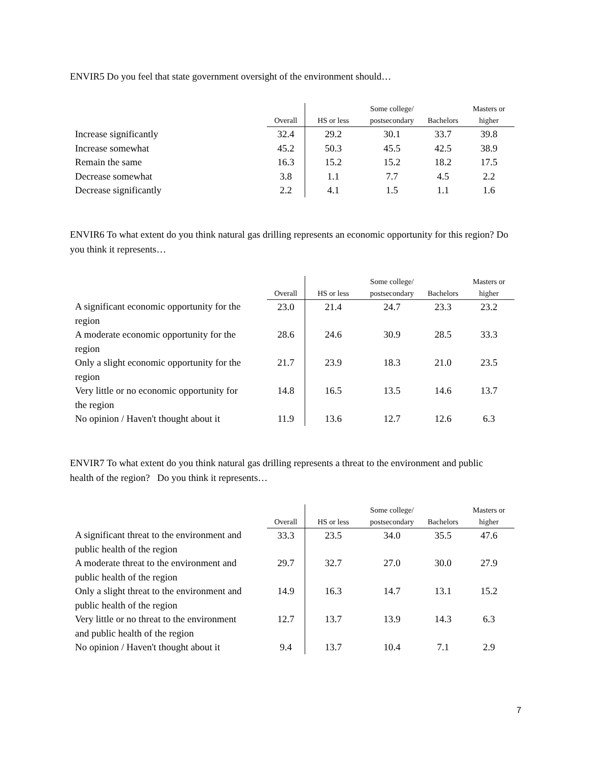ENVIR5 Do you feel that state government oversight of the environment should…
| | Overall | HS or less | Some college/ postsecondary | Bachelors | Masters or higher |
| --- | --- | --- | --- | --- | --- |
| Increase significantly | 32.4 | 29.2 | 30.1 | 33.7 | 39.8 |
| Increase somewhat | 45.2 | 50.3 | 45.5 | 42.5 | 38.9 |
| Remain the same | 16.3 | 15.2 | 15.2 | 18.2 | 17.5 |
| Decrease somewhat | 3.8 | 1.1 | 7.7 | 4.5 | 2.2 |
| Decrease significantly | 2.2 | 4.1 | 1.5 | 1.1 | 1.6 |
ENVIR6 To what extent do you think natural gas drilling represents an economic opportunity for this region? Do you think it represents…
| | Overall | HS or less | Some college/ postsecondary | Bachelors | Masters or higher |
| --- | --- | --- | --- | --- | --- |
| A significant economic opportunity for the region | 23.0 | 21.4 | 24.7 | 23.3 | 23.2 |
| A moderate economic opportunity for the region | 28.6 | 24.6 | 30.9 | 28.5 | 33.3 |
| Only a slight economic opportunity for the region | 21.7 | 23.9 | 18.3 | 21.0 | 23.5 |
| Very little or no economic opportunity for the region | 14.8 | 16.5 | 13.5 | 14.6 | 13.7 |
| No opinion / Haven't thought about it | 11.9 | 13.6 | 12.7 | 12.6 | 6.3 |
ENVIR7 To what extent do you think natural gas drilling represents a threat to the environment and public health of the region? Do you think it represents…
| | Overall | HS or less | Some college/ postsecondary | Bachelors | Masters or higher |
| --- | --- | --- | --- | --- | --- |
| A significant threat to the environment and public health of the region | 33.3 | 23.5 | 34.0 | 35.5 | 47.6 |
| A moderate threat to the environment and public health of the region | 29.7 | 32.7 | 27.0 | 30.0 | 27.9 |
| Only a slight threat to the environment and public health of the region | 14.9 | 16.3 | 14.7 | 13.1 | 15.2 |
| Very little or no threat to the environment and public health of the region | 12.7 | 13.7 | 13.9 | 14.3 | 6.3 |
| No opinion / Haven't thought about it | 9.4 | 13.7 | 10.4 | 7.1 | 2.9 |
7